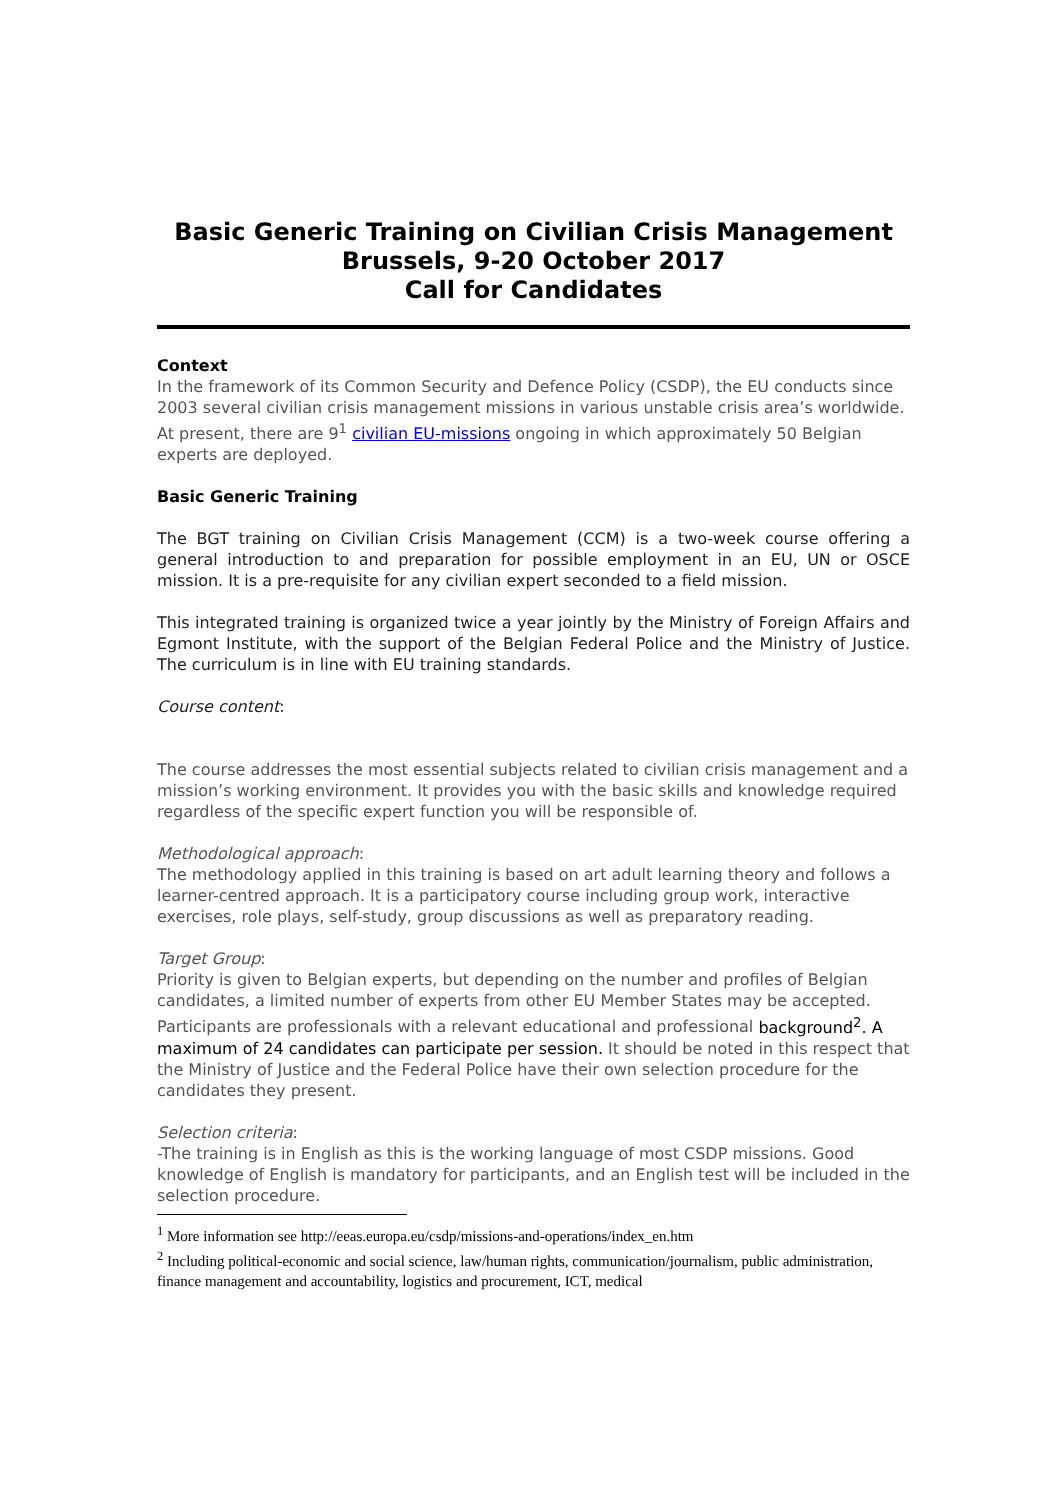Basic Generic Training on Civilian Crisis Management
Brussels, 9-20 October 2017
Call for Candidates
Context
In the framework of its Common Security and Defence Policy (CSDP), the EU conducts since 2003 several civilian crisis management missions in various unstable crisis area’s worldwide. At present, there are 9<sup>1</sup> civilian EU-missions ongoing in which approximately 50 Belgian experts are deployed.
Basic Generic Training
The BGT training on Civilian Crisis Management (CCM) is a two-week course offering a general introduction to and preparation for possible employment in an EU, UN or OSCE mission. It is a pre-requisite for any civilian expert seconded to a field mission.
This integrated training is organized twice a year jointly by the Ministry of Foreign Affairs and Egmont Institute, with the support of the Belgian Federal Police and the Ministry of Justice. The curriculum is in line with EU training standards.
Course content:
The course addresses the most essential subjects related to civilian crisis management and a mission’s working environment. It provides you with the basic skills and knowledge required regardless of the specific expert function you will be responsible of.
Methodological approach:
The methodology applied in this training is based on art adult learning theory and follows a learner-centred approach. It is a participatory course including group work, interactive exercises, role plays, self-study, group discussions as well as preparatory reading.
Target Group:
Priority is given to Belgian experts, but depending on the number and profiles of Belgian candidates, a limited number of experts from other EU Member States may be accepted. Participants are professionals with a relevant educational and professional background<sup>2</sup>. A maximum of 24 candidates can participate per session. It should be noted in this respect that the Ministry of Justice and the Federal Police have their own selection procedure for the candidates they present.
Selection criteria:
-The training is in English as this is the working language of most CSDP missions. Good knowledge of English is mandatory for participants, and an English test will be included in the selection procedure.
<sup>1</sup> More information see http://eeas.europa.eu/csdp/missions-and-operations/index_en.htm
<sup>2</sup> Including political-economic and social science, law/human rights, communication/journalism, public administration, finance management and accountability, logistics and procurement, ICT, medical